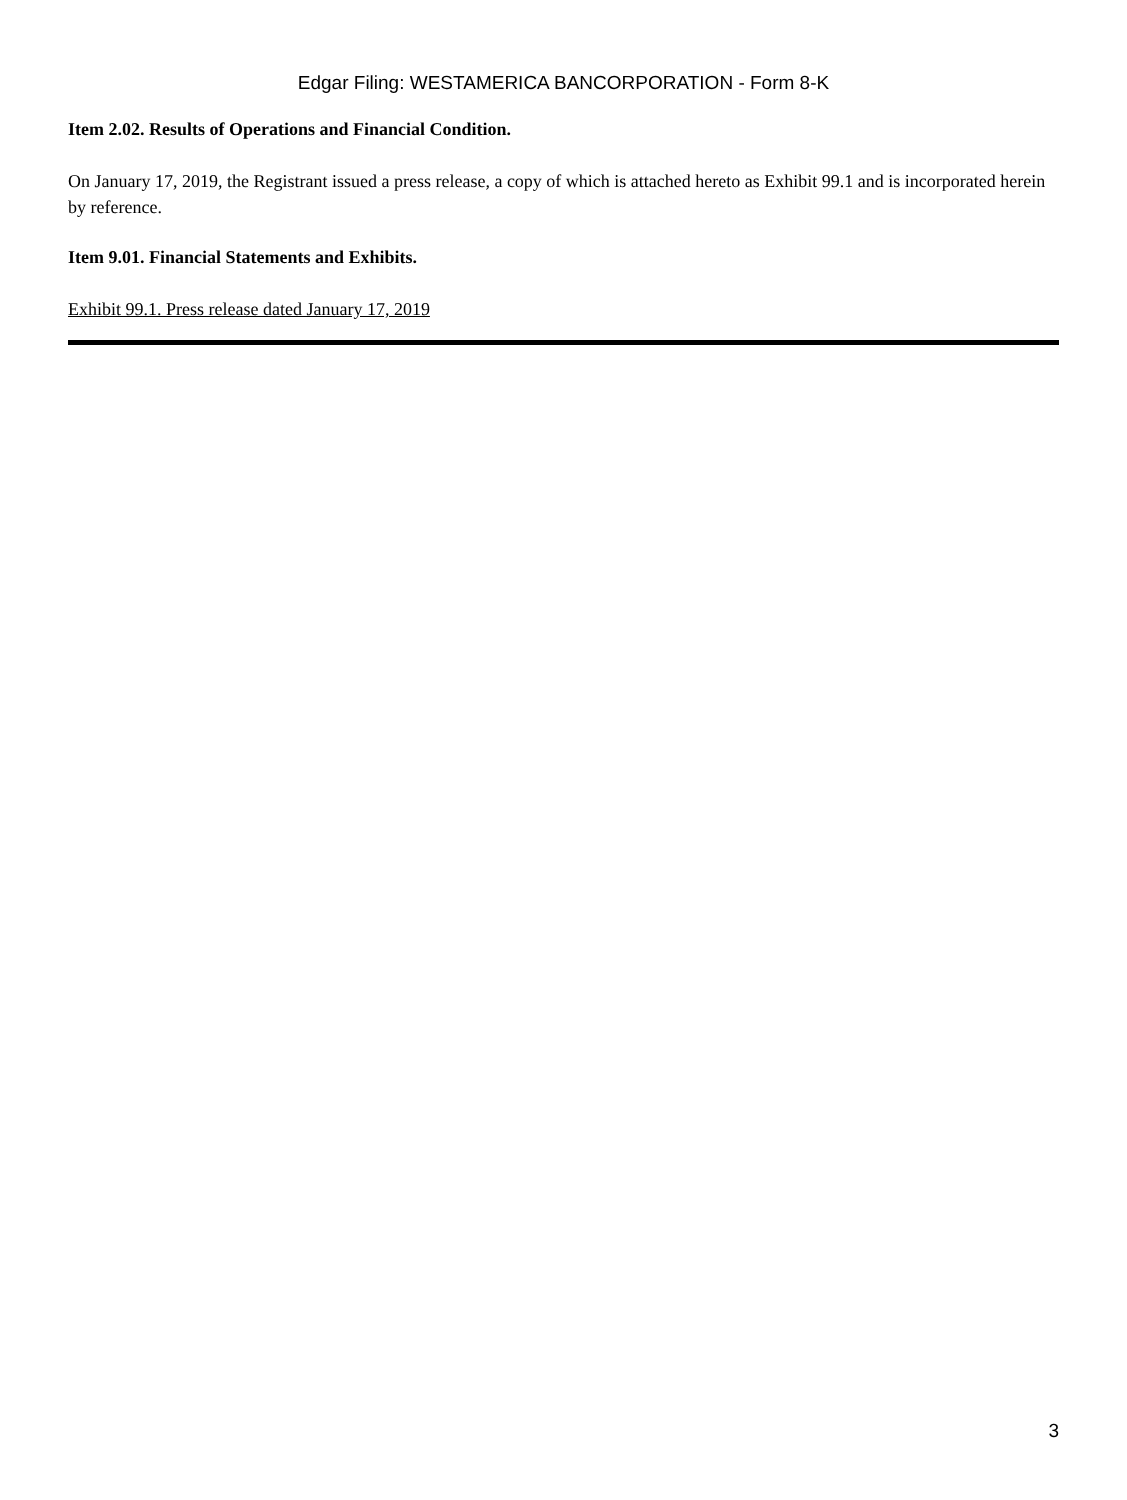Edgar Filing: WESTAMERICA BANCORPORATION - Form 8-K
Item 2.02. Results of Operations and Financial Condition.
On January 17, 2019, the Registrant issued a press release, a copy of which is attached hereto as Exhibit 99.1 and is incorporated herein by reference.
Item 9.01. Financial Statements and Exhibits.
Exhibit 99.1. Press release dated January 17, 2019
3